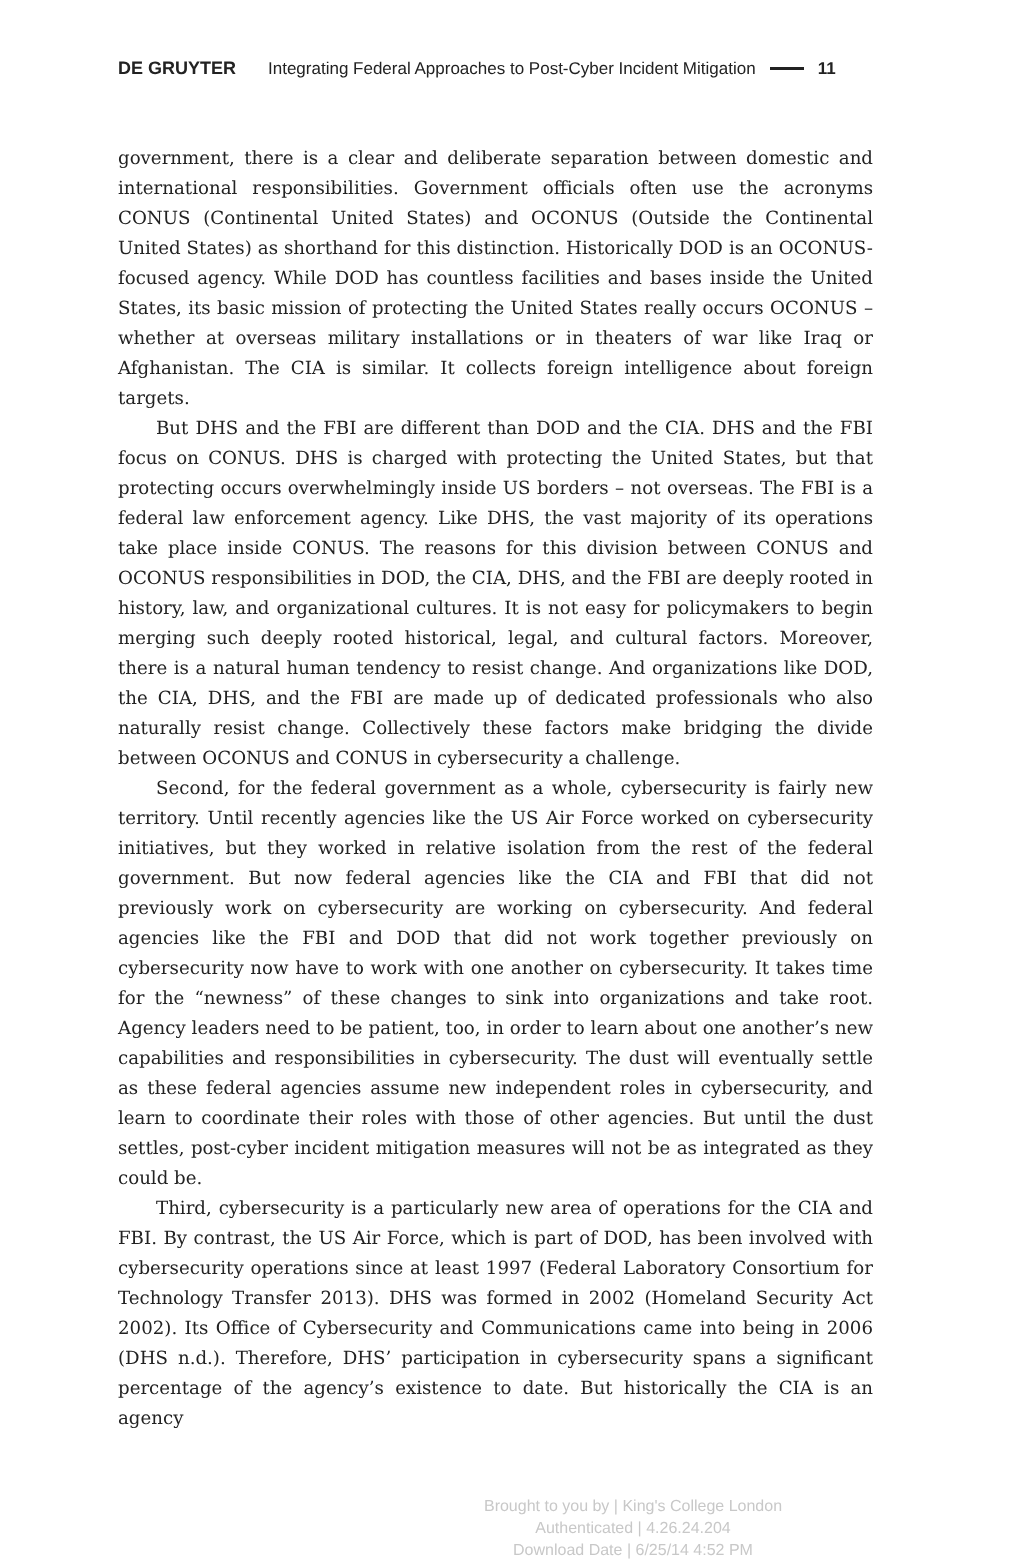DE GRUYTER Integrating Federal Approaches to Post-Cyber Incident Mitigation 11
government, there is a clear and deliberate separation between domestic and international responsibilities. Government officials often use the acronyms CONUS (Continental United States) and OCONUS (Outside the Continental United States) as shorthand for this distinction. Historically DOD is an OCONUS-focused agency. While DOD has countless facilities and bases inside the United States, its basic mission of protecting the United States really occurs OCONUS – whether at overseas military installations or in theaters of war like Iraq or Afghanistan. The CIA is similar. It collects foreign intelligence about foreign targets.
But DHS and the FBI are different than DOD and the CIA. DHS and the FBI focus on CONUS. DHS is charged with protecting the United States, but that protecting occurs overwhelmingly inside US borders – not overseas. The FBI is a federal law enforcement agency. Like DHS, the vast majority of its operations take place inside CONUS. The reasons for this division between CONUS and OCONUS responsibilities in DOD, the CIA, DHS, and the FBI are deeply rooted in history, law, and organizational cultures. It is not easy for policymakers to begin merging such deeply rooted historical, legal, and cultural factors. Moreover, there is a natural human tendency to resist change. And organizations like DOD, the CIA, DHS, and the FBI are made up of dedicated professionals who also naturally resist change. Collectively these factors make bridging the divide between OCONUS and CONUS in cybersecurity a challenge.
Second, for the federal government as a whole, cybersecurity is fairly new territory. Until recently agencies like the US Air Force worked on cybersecurity initiatives, but they worked in relative isolation from the rest of the federal government. But now federal agencies like the CIA and FBI that did not previously work on cybersecurity are working on cybersecurity. And federal agencies like the FBI and DOD that did not work together previously on cybersecurity now have to work with one another on cybersecurity. It takes time for the “newness” of these changes to sink into organizations and take root. Agency leaders need to be patient, too, in order to learn about one another’s new capabilities and responsibilities in cybersecurity. The dust will eventually settle as these federal agencies assume new independent roles in cybersecurity, and learn to coordinate their roles with those of other agencies. But until the dust settles, post-cyber incident mitigation measures will not be as integrated as they could be.
Third, cybersecurity is a particularly new area of operations for the CIA and FBI. By contrast, the US Air Force, which is part of DOD, has been involved with cybersecurity operations since at least 1997 (Federal Laboratory Consortium for Technology Transfer 2013). DHS was formed in 2002 (Homeland Security Act 2002). Its Office of Cybersecurity and Communications came into being in 2006 (DHS n.d.). Therefore, DHS’ participation in cybersecurity spans a significant percentage of the agency’s existence to date. But historically the CIA is an agency
Brought to you by | King's College London
Authenticated | 4.26.24.204
Download Date | 6/25/14 4:52 PM